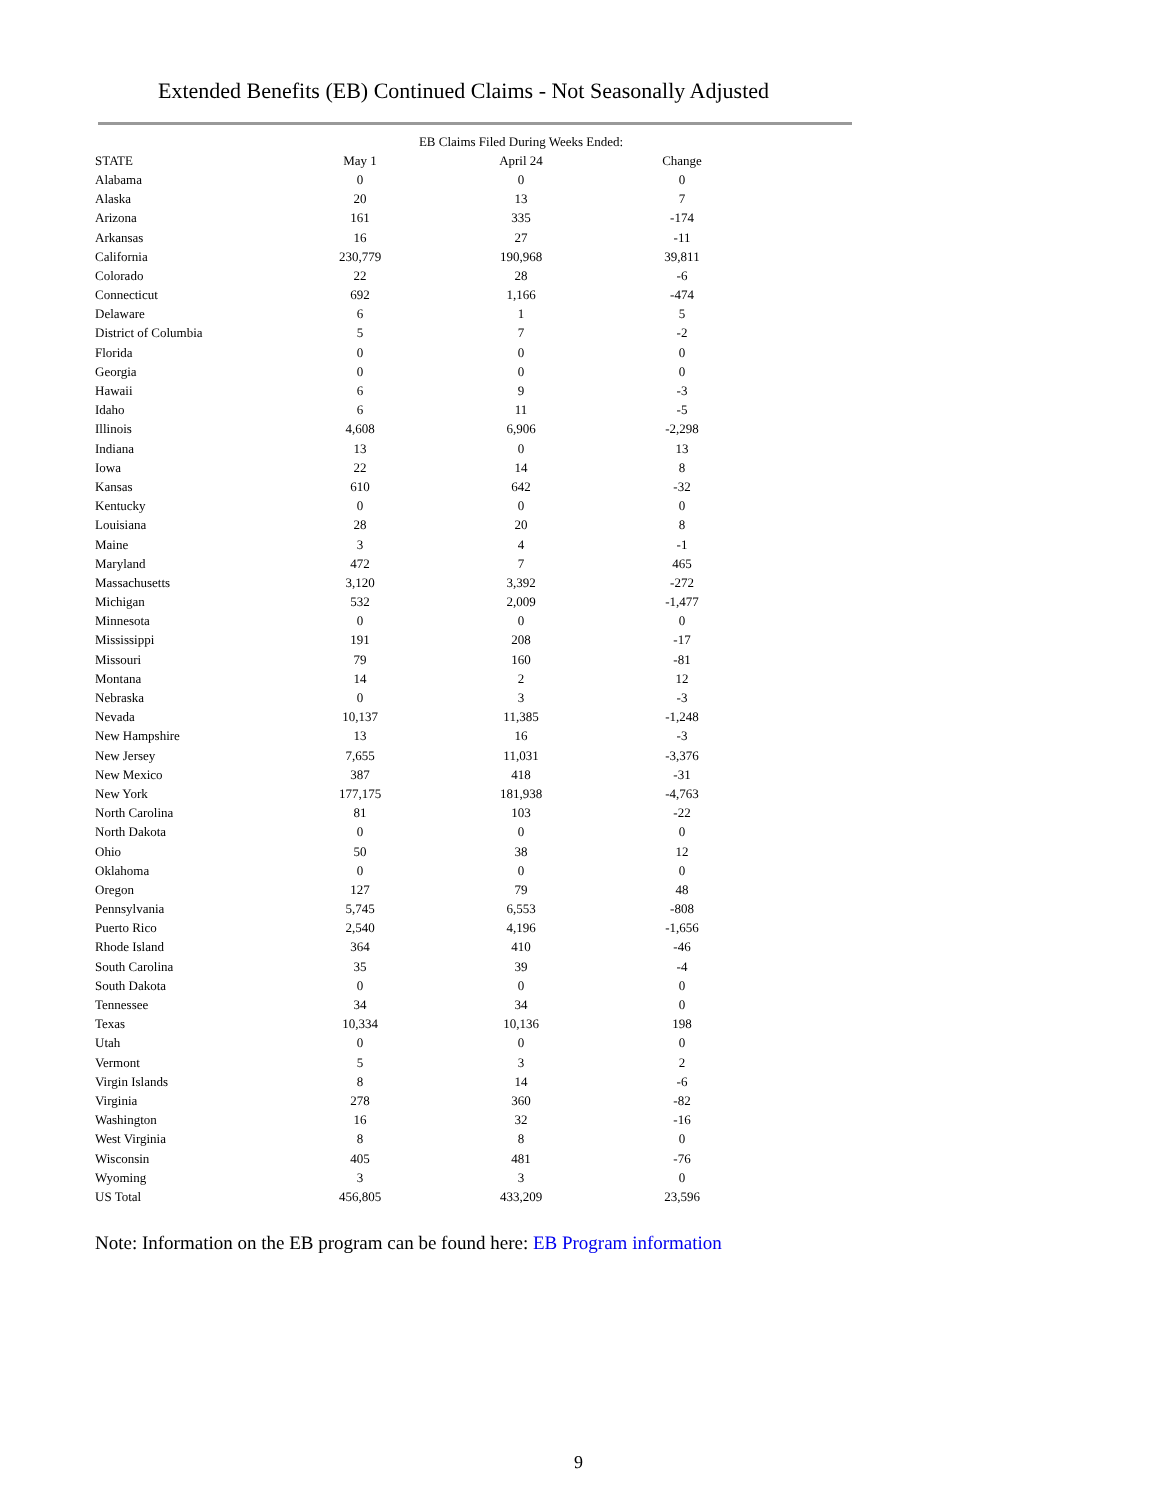Extended Benefits (EB) Continued Claims - Not Seasonally Adjusted
| | EB Claims Filed During Weeks Ended: | | |
| --- | --- | --- | --- |
| STATE | May 1 | April 24 | Change |
| Alabama | 0 | 0 | 0 |
| Alaska | 20 | 13 | 7 |
| Arizona | 161 | 335 | -174 |
| Arkansas | 16 | 27 | -11 |
| California | 230,779 | 190,968 | 39,811 |
| Colorado | 22 | 28 | -6 |
| Connecticut | 692 | 1,166 | -474 |
| Delaware | 6 | 1 | 5 |
| District of Columbia | 5 | 7 | -2 |
| Florida | 0 | 0 | 0 |
| Georgia | 0 | 0 | 0 |
| Hawaii | 6 | 9 | -3 |
| Idaho | 6 | 11 | -5 |
| Illinois | 4,608 | 6,906 | -2,298 |
| Indiana | 13 | 0 | 13 |
| Iowa | 22 | 14 | 8 |
| Kansas | 610 | 642 | -32 |
| Kentucky | 0 | 0 | 0 |
| Louisiana | 28 | 20 | 8 |
| Maine | 3 | 4 | -1 |
| Maryland | 472 | 7 | 465 |
| Massachusetts | 3,120 | 3,392 | -272 |
| Michigan | 532 | 2,009 | -1,477 |
| Minnesota | 0 | 0 | 0 |
| Mississippi | 191 | 208 | -17 |
| Missouri | 79 | 160 | -81 |
| Montana | 14 | 2 | 12 |
| Nebraska | 0 | 3 | -3 |
| Nevada | 10,137 | 11,385 | -1,248 |
| New Hampshire | 13 | 16 | -3 |
| New Jersey | 7,655 | 11,031 | -3,376 |
| New Mexico | 387 | 418 | -31 |
| New York | 177,175 | 181,938 | -4,763 |
| North Carolina | 81 | 103 | -22 |
| North Dakota | 0 | 0 | 0 |
| Ohio | 50 | 38 | 12 |
| Oklahoma | 0 | 0 | 0 |
| Oregon | 127 | 79 | 48 |
| Pennsylvania | 5,745 | 6,553 | -808 |
| Puerto Rico | 2,540 | 4,196 | -1,656 |
| Rhode Island | 364 | 410 | -46 |
| South Carolina | 35 | 39 | -4 |
| South Dakota | 0 | 0 | 0 |
| Tennessee | 34 | 34 | 0 |
| Texas | 10,334 | 10,136 | 198 |
| Utah | 0 | 0 | 0 |
| Vermont | 5 | 3 | 2 |
| Virgin Islands | 8 | 14 | -6 |
| Virginia | 278 | 360 | -82 |
| Washington | 16 | 32 | -16 |
| West Virginia | 8 | 8 | 0 |
| Wisconsin | 405 | 481 | -76 |
| Wyoming | 3 | 3 | 0 |
| US Total | 456,805 | 433,209 | 23,596 |
Note: Information on the EB program can be found here: EB Program information
9